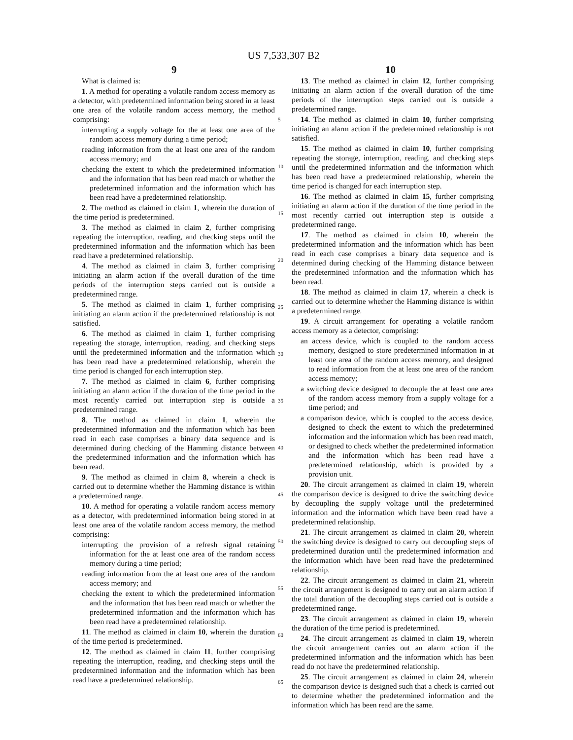US 7,533,307 B2
9 10
What is claimed is:
1. A method for operating a volatile random access memory as a detector, with predetermined information being stored in at least one area of the volatile random access memory, the method comprising:
interrupting a supply voltage for the at least one area of the random access memory during a time period;
reading information from the at least one area of the random access memory; and
checking the extent to which the predetermined information and the information that has been read match or whether the predetermined information and the information which has been read have a predetermined relationship.
2. The method as claimed in claim 1, wherein the duration of the time period is predetermined.
3. The method as claimed in claim 2, further comprising repeating the interruption, reading, and checking steps until the predetermined information and the information which has been read have a predetermined relationship.
4. The method as claimed in claim 3, further comprising initiating an alarm action if the overall duration of the time periods of the interruption steps carried out is outside a predetermined range.
5. The method as claimed in claim 1, further comprising initiating an alarm action if the predetermined relationship is not satisfied.
6. The method as claimed in claim 1, further comprising repeating the storage, interruption, reading, and checking steps until the predetermined information and the information which has been read have a predetermined relationship, wherein the time period is changed for each interruption step.
7. The method as claimed in claim 6, further comprising initiating an alarm action if the duration of the time period in the most recently carried out interruption step is outside a predetermined range.
8. The method as claimed in claim 1, wherein the predetermined information and the information which has been read in each case comprises a binary data sequence and is determined during checking of the Hamming distance between the predetermined information and the information which has been read.
9. The method as claimed in claim 8, wherein a check is carried out to determine whether the Hamming distance is within a predetermined range.
10. A method for operating a volatile random access memory as a detector, with predetermined information being stored in at least one area of the volatile random access memory, the method comprising:
interrupting the provision of a refresh signal retaining information for the at least one area of the random access memory during a time period;
reading information from the at least one area of the random access memory; and
checking the extent to which the predetermined information and the information that has been read match or whether the predetermined information and the information which has been read have a predetermined relationship.
11. The method as claimed in claim 10, wherein the duration of the time period is predetermined.
12. The method as claimed in claim 11, further comprising repeating the interruption, reading, and checking steps until the predetermined information and the information which has been read have a predetermined relationship.
5
10
15
20
25
30
35
40
45
50
55
60
65
13. The method as claimed in claim 12, further comprising initiating an alarm action if the overall duration of the time periods of the interruption steps carried out is outside a predetermined range.
14. The method as claimed in claim 10, further comprising initiating an alarm action if the predetermined relationship is not satisfied.
15. The method as claimed in claim 10, further comprising repeating the storage, interruption, reading, and checking steps until the predetermined information and the information which has been read have a predetermined relationship, wherein the time period is changed for each interruption step.
16. The method as claimed in claim 15, further comprising initiating an alarm action if the duration of the time period in the most recently carried out interruption step is outside a predetermined range.
17. The method as claimed in claim 10, wherein the predetermined information and the information which has been read in each case comprises a binary data sequence and is determined during checking of the Hamming distance between the predetermined information and the information which has been read.
18. The method as claimed in claim 17, wherein a check is carried out to determine whether the Hamming distance is within a predetermined range.
19. A circuit arrangement for operating a volatile random access memory as a detector, comprising:
an access device, which is coupled to the random access memory, designed to store predetermined information in at least one area of the random access memory, and designed to read information from the at least one area of the random access memory;
a switching device designed to decouple the at least one area of the random access memory from a supply voltage for a time period; and
a comparison device, which is coupled to the access device, designed to check the extent to which the predetermined information and the information which has been read match, or designed to check whether the predetermined information and the information which has been read have a predetermined relationship, which is provided by a provision unit.
20. The circuit arrangement as claimed in claim 19, wherein the comparison device is designed to drive the switching device by decoupling the supply voltage until the predetermined information and the information which have been read have a predetermined relationship.
21. The circuit arrangement as claimed in claim 20, wherein the switching device is designed to carry out decoupling steps of predetermined duration until the predetermined information and the information which have been read have the predetermined relationship.
22. The circuit arrangement as claimed in claim 21, wherein the circuit arrangement is designed to carry out an alarm action if the total duration of the decoupling steps carried out is outside a predetermined range.
23. The circuit arrangement as claimed in claim 19, wherein the duration of the time period is predetermined.
24. The circuit arrangement as claimed in claim 19, wherein the circuit arrangement carries out an alarm action if the predetermined information and the information which has been read do not have the predetermined relationship.
25. The circuit arrangement as claimed in claim 24, wherein the comparison device is designed such that a check is carried out to determine whether the predetermined information and the information which has been read are the same.